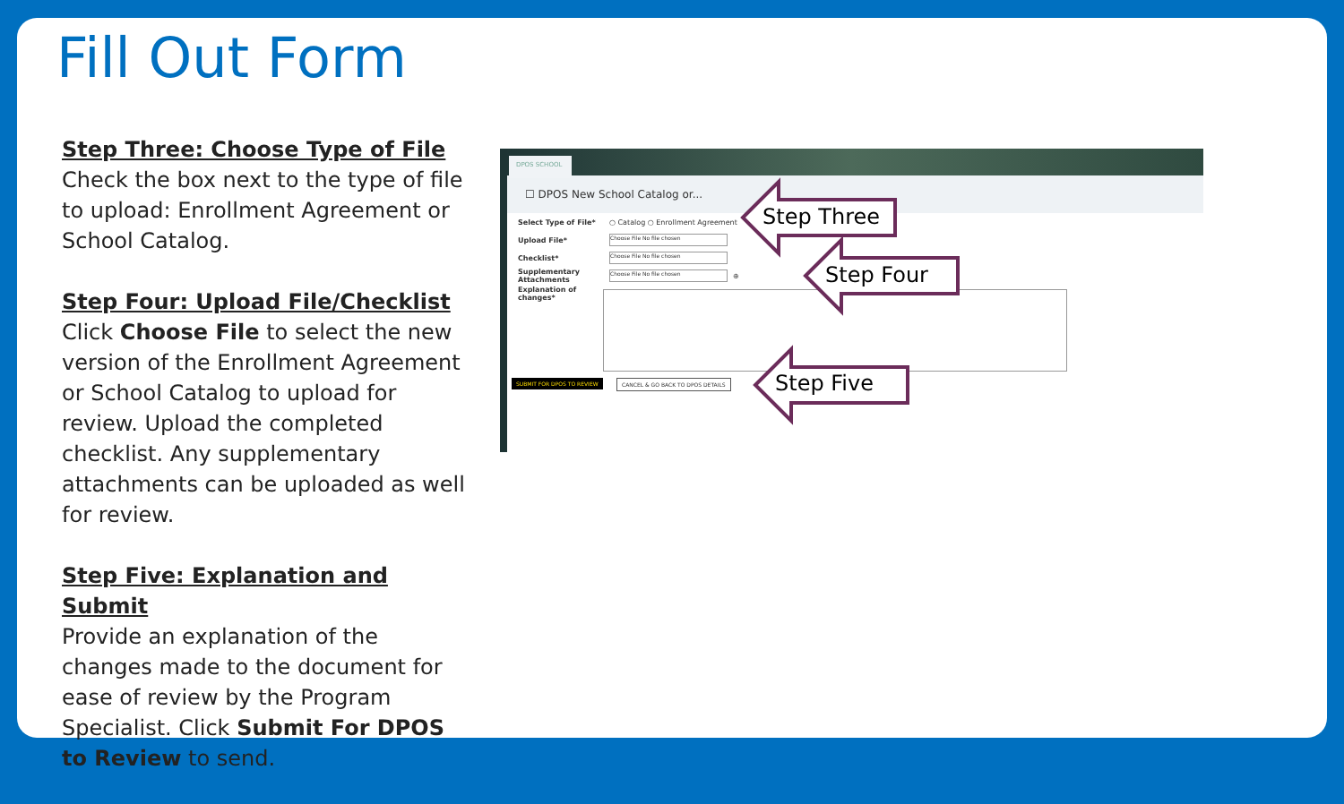Fill Out Form
Step Three: Choose Type of File
Check the box next to the type of file to upload: Enrollment Agreement or School Catalog.
Step Four: Upload File/Checklist
Click Choose File to select the new version of the Enrollment Agreement or School Catalog to upload for review. Upload the completed checklist. Any supplementary attachments can be uploaded as well for review.
Step Five: Explanation and Submit
Provide an explanation of the changes made to the document for ease of review by the Program Specialist. Click Submit For DPOS to Review to send.
DPOS SCHOOL
☐ DPOS New School Catalog or...
Select Type of File* ○ Catalog ○ Enrollment Agreement
Upload File* Choose File No file chosen
Checklist* Choose File No file chosen
Supplementary Attachments Choose File No file chosen ⊕
Explanation of changes*
SUBMIT FOR DPOS TO REVIEW
CANCEL & GO BACK TO DPOS DETAILS
Step Three
Step Four
Step Five